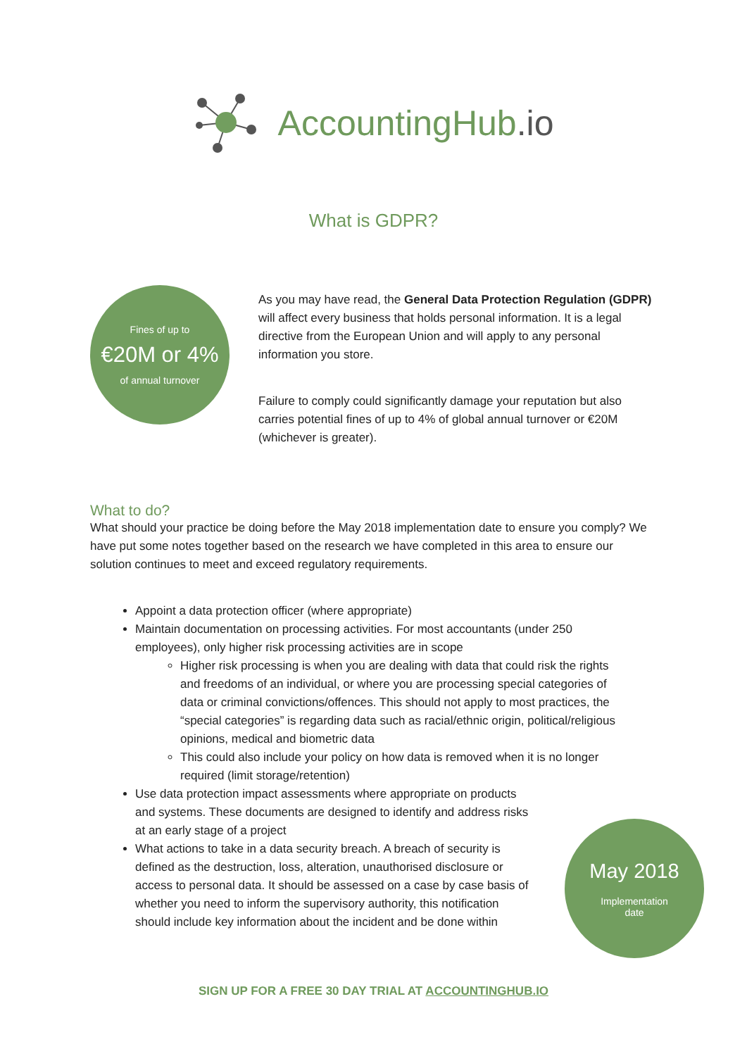AccountingHub.io
What is GDPR?
Fines of up to
€20M or 4%
of annual turnover
As you may have read, the General Data Protection Regulation (GDPR) will affect every business that holds personal information. It is a legal directive from the European Union and will apply to any personal information you store.
Failure to comply could significantly damage your reputation but also carries potential fines of up to 4% of global annual turnover or €20M (whichever is greater).
What to do?
What should your practice be doing before the May 2018 implementation date to ensure you comply? We have put some notes together based on the research we have completed in this area to ensure our solution continues to meet and exceed regulatory requirements.
Appoint a data protection officer (where appropriate)
Maintain documentation on processing activities. For most accountants (under 250 employees), only higher risk processing activities are in scope
Higher risk processing is when you are dealing with data that could risk the rights and freedoms of an individual, or where you are processing special categories of data or criminal convictions/offences. This should not apply to most practices, the “special categories” is regarding data such as racial/ethnic origin, political/religious opinions, medical and biometric data
This could also include your policy on how data is removed when it is no longer required (limit storage/retention)
Use data protection impact assessments where appropriate on products and systems. These documents are designed to identify and address risks at an early stage of a project
What actions to take in a data security breach. A breach of security is defined as the destruction, loss, alteration, unauthorised disclosure or access to personal data. It should be assessed on a case by case basis of whether you need to inform the supervisory authority, this notification should include key information about the incident and be done within
May 2018
Implementation
date
SIGN UP FOR A FREE 30 DAY TRIAL AT ACCOUNTINGHUB.IO